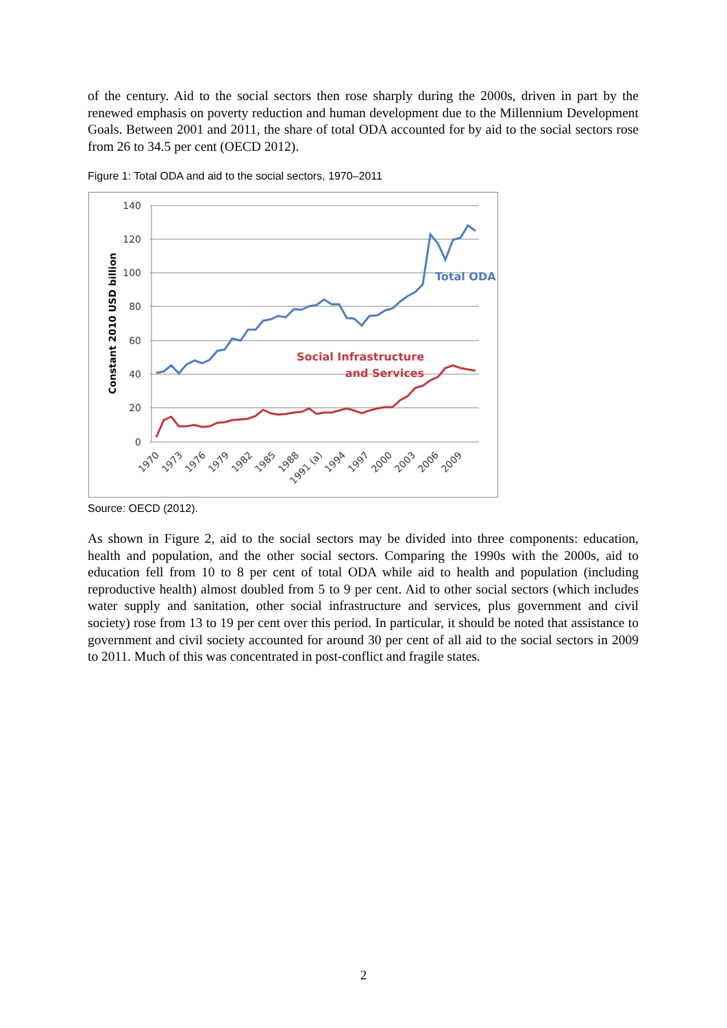of the century. Aid to the social sectors then rose sharply during the 2000s, driven in part by the renewed emphasis on poverty reduction and human development due to the Millennium Development Goals. Between 2001 and 2011, the share of total ODA accounted for by aid to the social sectors rose from 26 to 34.5 per cent (OECD 2012).
Figure 1: Total ODA and aid to the social sectors, 1970–2011
140
120
100
80
60
40
20
0
Constant 2010 USD billion
Total ODA
Social Infrastructure
and Services
1970
1973
1976
1979
1982
1985
1988
1991 (a)
1994
1997
2000
2003
2006
2009
Source: OECD (2012).
As shown in Figure 2, aid to the social sectors may be divided into three components: education, health and population, and the other social sectors. Comparing the 1990s with the 2000s, aid to education fell from 10 to 8 per cent of total ODA while aid to health and population (including reproductive health) almost doubled from 5 to 9 per cent. Aid to other social sectors (which includes water supply and sanitation, other social infrastructure and services, plus government and civil society) rose from 13 to 19 per cent over this period. In particular, it should be noted that assistance to government and civil society accounted for around 30 per cent of all aid to the social sectors in 2009 to 2011. Much of this was concentrated in post-conflict and fragile states.
2